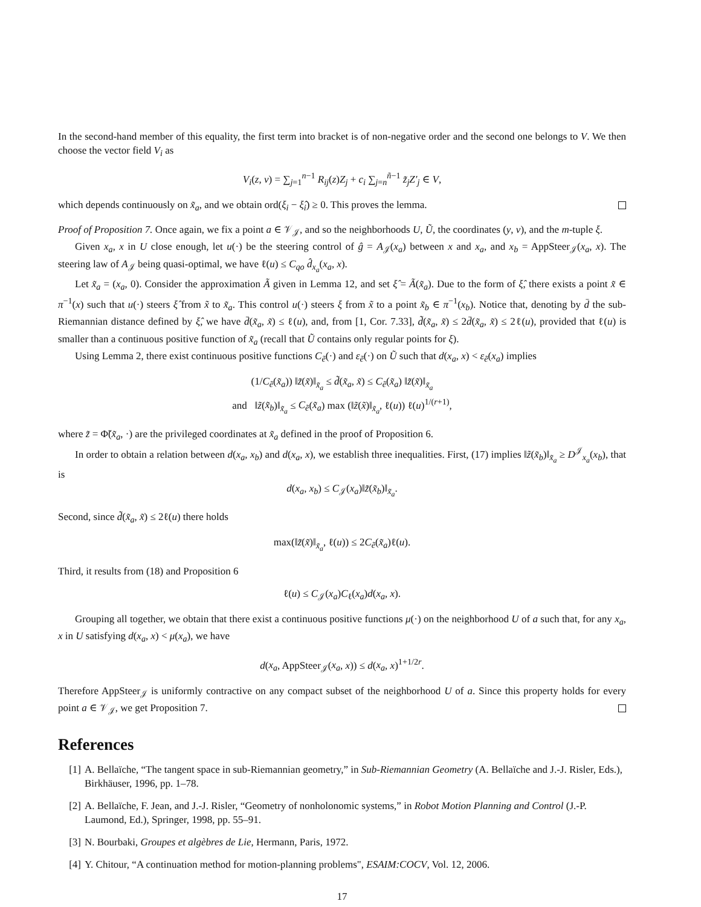In the second-hand member of this equality, the first term into bracket is of non-negative order and the second one belongs to V. We then choose the vector field V<sub>i</sub> as
V<sub>i</sub>(z, v) = ∑<sub>j=1</sub><sup>n−1</sup> R<sub>ij</sub>(z)Z<sub>j</sub> + c<sub>i</sub> ∑<sub>j=n</sub><sup>ñ−1</sup> z̃<sub>j</sub>Z′<sub>j</sub> ∈ V,
which depends continuously on x̃<sub>a</sub>, and we obtain ord(ξ<sub>i</sub> − ξ̂<sub>i</sub>) ≥ 0. This proves the lemma.
Proof of Proposition 7. Once again, we fix a point a ∈ 𝒱<sub>𝒥</sub>, and so the neighborhoods U, Ũ, the coordinates (y, v), and the m-tuple ξ.
Given x<sub>a</sub>, x in U close enough, let u(·) be the steering control of ĝ = A<sub>𝒥</sub>(x<sub>a</sub>) between x and x<sub>a</sub>, and x<sub>b</sub> = AppSteer<sub>𝒥</sub>(x<sub>a</sub>, x). The steering law of A<sub>𝒥</sub> being quasi-optimal, we have ℓ(u) ≤ C<sub>qo</sub> d̂<sub>x<sub>a</sub></sub>(x<sub>a</sub>, x).
Let x̃<sub>a</sub> = (x<sub>a</sub>, 0). Consider the approximation Ã given in Lemma 12, and set ξ̂ = Ã(x̃<sub>a</sub>). Due to the form of ξ̂, there exists a point x̃ ∈ π<sup>−1</sup>(x) such that u(·) steers ξ̂ from x̃ to x̃<sub>a</sub>. This control u(·) steers ξ from x̃ to a point x̃<sub>b</sub> ∈ π<sup>−1</sup>(x<sub>b</sub>). Notice that, denoting by d̄ the sub-Riemannian distance defined by ξ̂, we have d̄(x̃<sub>a</sub>, x̃) ≤ ℓ(u), and, from [1, Cor. 7.33], d̃(x̃<sub>a</sub>, x̃) ≤ 2d̄(x̃<sub>a</sub>, x̃) ≤ 2ℓ(u), provided that ℓ(u) is smaller than a continuous positive function of x̃<sub>a</sub> (recall that Ũ contains only regular points for ξ).
Using Lemma 2, there exist continuous positive functions C<sub>ẽ</sub>(·) and ε<sub>ẽ</sub>(·) on Ũ such that d(x<sub>a</sub>, x) < ε<sub>ẽ</sub>(x<sub>a</sub>) implies
(1/C<sub>ẽ</sub>(x̃<sub>a</sub>)) ‖z̃(x̃)‖<sub>x̃<sub>a</sub></sub> ≤ d̃(x̃<sub>a</sub>, x̃) ≤ C<sub>ẽ</sub>(x̃<sub>a</sub>) ‖z̃(x̃)‖<sub>x̃<sub>a</sub></sub>
and ‖z̃(x̃<sub>b</sub>)‖<sub>x̃<sub>a</sub></sub> ≤ C<sub>ẽ</sub>(x̃<sub>a</sub>) max (‖z̃(x̃)‖<sub>x̃<sub>a</sub></sub>, ℓ(u)) ℓ(u)<sup>1/(r+1)</sup>,
where z̃ = Φ̃(x̃<sub>a</sub>, ·) are the privileged coordinates at x̃<sub>a</sub> defined in the proof of Proposition 6.
In order to obtain a relation between d(x<sub>a</sub>, x<sub>b</sub>) and d(x<sub>a</sub>, x), we establish three inequalities. First, (17) implies ‖z̃(x̃<sub>b</sub>)‖<sub>x̃<sub>a</sub></sub> ≥ D<sup>𝒥</sup><sub>x<sub>a</sub></sub>(x<sub>b</sub>), that is
d(x<sub>a</sub>, x<sub>b</sub>) ≤ C<sub>𝒥</sub>(x<sub>a</sub>)‖z̃(x̃<sub>b</sub>)‖<sub>x̃<sub>a</sub></sub>.
Second, since d̃(x̃<sub>a</sub>, x̃) ≤ 2ℓ(u) there holds
max(‖z̃(x̃)‖<sub>x̃<sub>a</sub></sub>, ℓ(u)) ≤ 2C<sub>ẽ</sub>(x̃<sub>a</sub>)ℓ(u).
Third, it results from (18) and Proposition 6
ℓ(u) ≤ C<sub>𝒥</sub>(x<sub>a</sub>)C<sub>ℓ</sub>(x<sub>a</sub>)d(x<sub>a</sub>, x).
Grouping all together, we obtain that there exist a continuous positive functions μ(·) on the neighborhood U of a such that, for any x<sub>a</sub>, x in U satisfying d(x<sub>a</sub>, x) < μ(x<sub>a</sub>), we have
d(x<sub>a</sub>, AppSteer<sub>𝒥</sub>(x<sub>a</sub>, x)) ≤ d(x<sub>a</sub>, x)<sup>1+1/2r</sup>.
Therefore AppSteer<sub>𝒥</sub> is uniformly contractive on any compact subset of the neighborhood U of a. Since this property holds for every point a ∈ 𝒱<sub>𝒥</sub>, we get Proposition 7.
References
[1] A. Bellaïche, “The tangent space in sub-Riemannian geometry,” in Sub-Riemannian Geometry (A. Bellaïche and J.-J. Risler, Eds.), Birkhäuser, 1996, pp. 1–78.
[2] A. Bellaïche, F. Jean, and J.-J. Risler, “Geometry of nonholonomic systems,” in Robot Motion Planning and Control (J.-P. Laumond, Ed.), Springer, 1998, pp. 55–91.
[3] N. Bourbaki, Groupes et algèbres de Lie, Hermann, Paris, 1972.
[4] Y. Chitour, “A continuation method for motion-planning problems", ESAIM:COCV, Vol. 12, 2006.
17